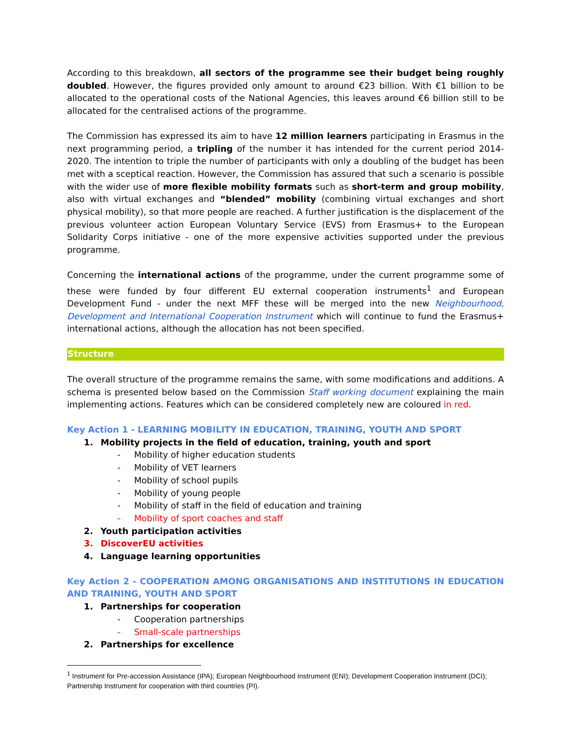According to this breakdown, all sectors of the programme see their budget being roughly doubled. However, the figures provided only amount to around €23 billion. With €1 billion to be allocated to the operational costs of the National Agencies, this leaves around €6 billion still to be allocated for the centralised actions of the programme.
The Commission has expressed its aim to have 12 million learners participating in Erasmus in the next programming period, a tripling of the number it has intended for the current period 2014-2020. The intention to triple the number of participants with only a doubling of the budget has been met with a sceptical reaction. However, the Commission has assured that such a scenario is possible with the wider use of more flexible mobility formats such as short-term and group mobility, also with virtual exchanges and “blended” mobility (combining virtual exchanges and short physical mobility), so that more people are reached. A further justification is the displacement of the previous volunteer action European Voluntary Service (EVS) from Erasmus+ to the European Solidarity Corps initiative - one of the more expensive activities supported under the previous programme.
Concerning the international actions of the programme, under the current programme some of these were funded by four different EU external cooperation instruments<sup>1</sup> and European Development Fund - under the next MFF these will be merged into the new Neighbourhood, Development and International Cooperation Instrument which will continue to fund the Erasmus+ international actions, although the allocation has not been specified.
Structure
The overall structure of the programme remains the same, with some modifications and additions. A schema is presented below based on the Commission Staff working document explaining the main implementing actions. Features which can be considered completely new are coloured in red.
Key Action 1 - LEARNING MOBILITY IN EDUCATION, TRAINING, YOUTH AND SPORT
1. Mobility projects in the field of education, training, youth and sport
- Mobility of higher education students
- Mobility of VET learners
- Mobility of school pupils
- Mobility of young people
- Mobility of staff in the field of education and training
- Mobility of sport coaches and staff
2. Youth participation activities
3. DiscoverEU activities
4. Language learning opportunities
Key Action 2 - COOPERATION AMONG ORGANISATIONS AND INSTITUTIONS IN EDUCATION AND TRAINING, YOUTH AND SPORT
1. Partnerships for cooperation
- Cooperation partnerships
- Small-scale partnerships
2. Partnerships for excellence
<sup>1</sup> Instrument for Pre-accession Assistance (IPA); European Neighbourhood Instrument (ENI); Development Cooperation Instrument (DCI); Partnership Instrument for cooperation with third countries (PI).